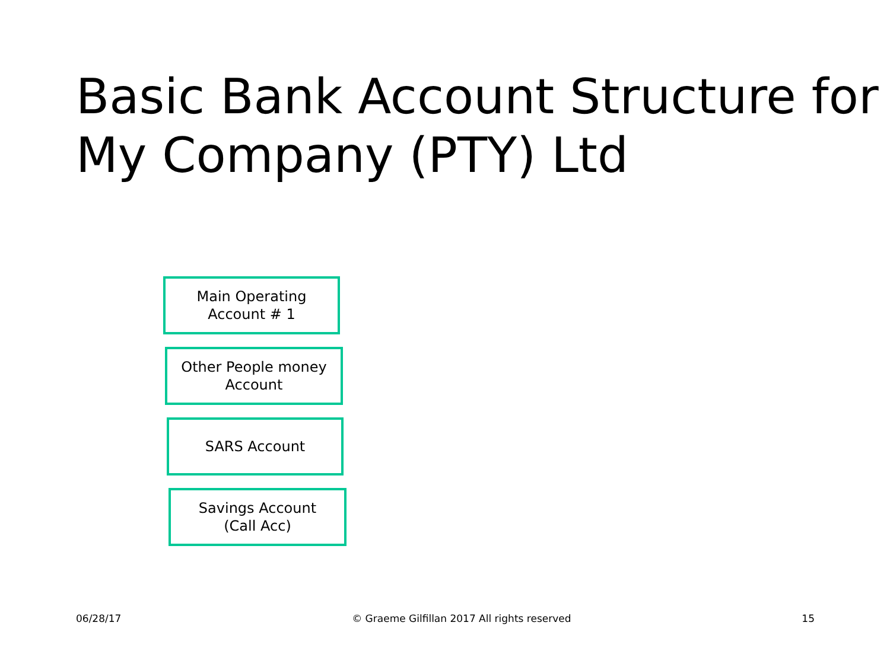Basic Bank Account Structure for My Company (PTY) Ltd
Main Operating
Account # 1
Other People money
Account
SARS Account
Savings Account
(Call Acc)
06/28/17 © Graeme Gilfillan 2017 All rights reserved 15